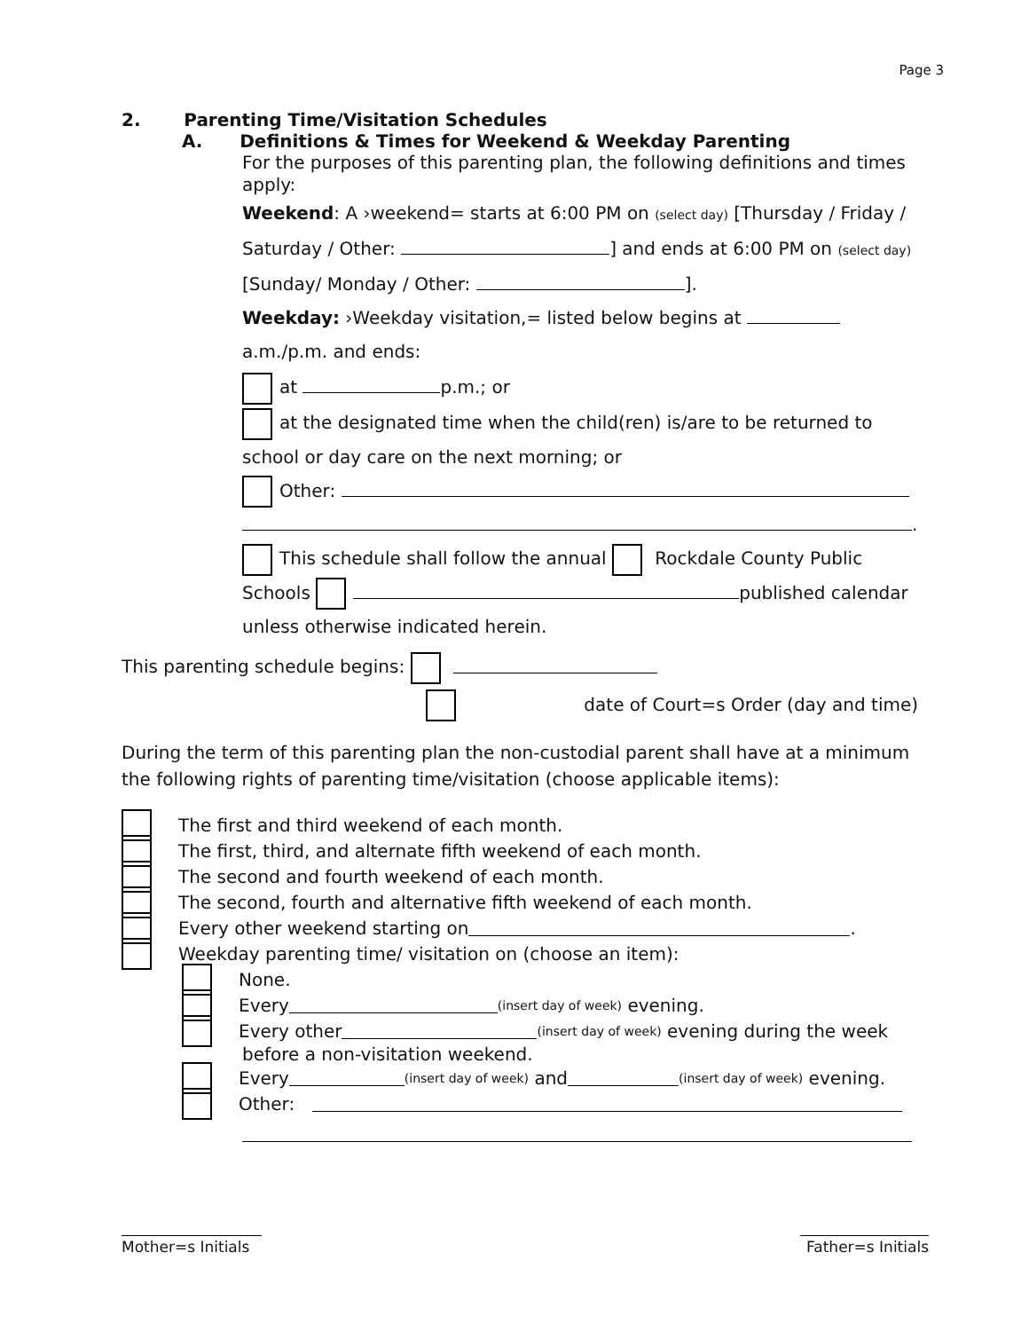Page 3
2. Parenting Time/Visitation Schedules
A. Definitions & Times for Weekend & Weekday Parenting
For the purposes of this parenting plan, the following definitions and times apply:
Weekend: A ›weekend= starts at 6:00 PM on (select day) [Thursday / Friday / Saturday / Other: ] and ends at 6:00 PM on (select day) [Sunday/ Monday / Other: ].
Weekday: ›Weekday visitation,= listed below begins at a.m./p.m. and ends:
at p.m.; or
at the designated time when the child(ren) is/are to be returned to school or day care on the next morning; or
Other:
.
This schedule shall follow the annual Rockdale County Public Schools published calendar unless otherwise indicated herein.
This parenting schedule begins:
date of Court=s Order (day and time)
During the term of this parenting plan the non-custodial parent shall have at a minimum the following rights of parenting time/visitation (choose applicable items):
The first and third weekend of each month.
The first, third, and alternate fifth weekend of each month.
The second and fourth weekend of each month.
The second, fourth and alternative fifth weekend of each month.
Every other weekend starting on .
Weekday parenting time/ visitation on (choose an item):
None.
Every (insert day of week) evening.
Every other (insert day of week) evening during the week
before a non-visitation weekend.
Every (insert day of week) and (insert day of week) evening.
Other:
Mother=s Initials
Father=s Initials